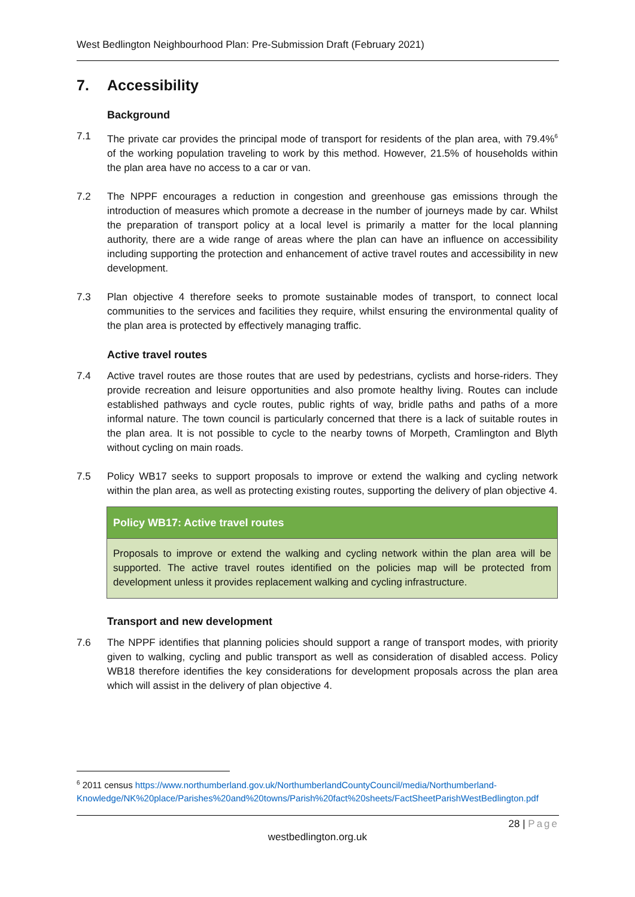West Bedlington Neighbourhood Plan: Pre-Submission Draft (February 2021)
7. Accessibility
Background
7.1 The private car provides the principal mode of transport for residents of the plan area, with 79.4%<sup>6</sup> of the working population traveling to work by this method. However, 21.5% of households within the plan area have no access to a car or van.
7.2 The NPPF encourages a reduction in congestion and greenhouse gas emissions through the introduction of measures which promote a decrease in the number of journeys made by car. Whilst the preparation of transport policy at a local level is primarily a matter for the local planning authority, there are a wide range of areas where the plan can have an influence on accessibility including supporting the protection and enhancement of active travel routes and accessibility in new development.
7.3 Plan objective 4 therefore seeks to promote sustainable modes of transport, to connect local communities to the services and facilities they require, whilst ensuring the environmental quality of the plan area is protected by effectively managing traffic.
Active travel routes
7.4 Active travel routes are those routes that are used by pedestrians, cyclists and horse-riders. They provide recreation and leisure opportunities and also promote healthy living. Routes can include established pathways and cycle routes, public rights of way, bridle paths and paths of a more informal nature. The town council is particularly concerned that there is a lack of suitable routes in the plan area. It is not possible to cycle to the nearby towns of Morpeth, Cramlington and Blyth without cycling on main roads.
7.5 Policy WB17 seeks to support proposals to improve or extend the walking and cycling network within the plan area, as well as protecting existing routes, supporting the delivery of plan objective 4.
Policy WB17: Active travel routes
Proposals to improve or extend the walking and cycling network within the plan area will be supported. The active travel routes identified on the policies map will be protected from development unless it provides replacement walking and cycling infrastructure.
Transport and new development
7.6 The NPPF identifies that planning policies should support a range of transport modes, with priority given to walking, cycling and public transport as well as consideration of disabled access. Policy WB18 therefore identifies the key considerations for development proposals across the plan area which will assist in the delivery of plan objective 4.
<sup>6</sup> 2011 census https://www.northumberland.gov.uk/NorthumberlandCountyCouncil/media/Northumberland-Knowledge/NK%20place/Parishes%20and%20towns/Parish%20fact%20sheets/FactSheetParishWestBedlington.pdf
28 | Page
westbedlington.org.uk